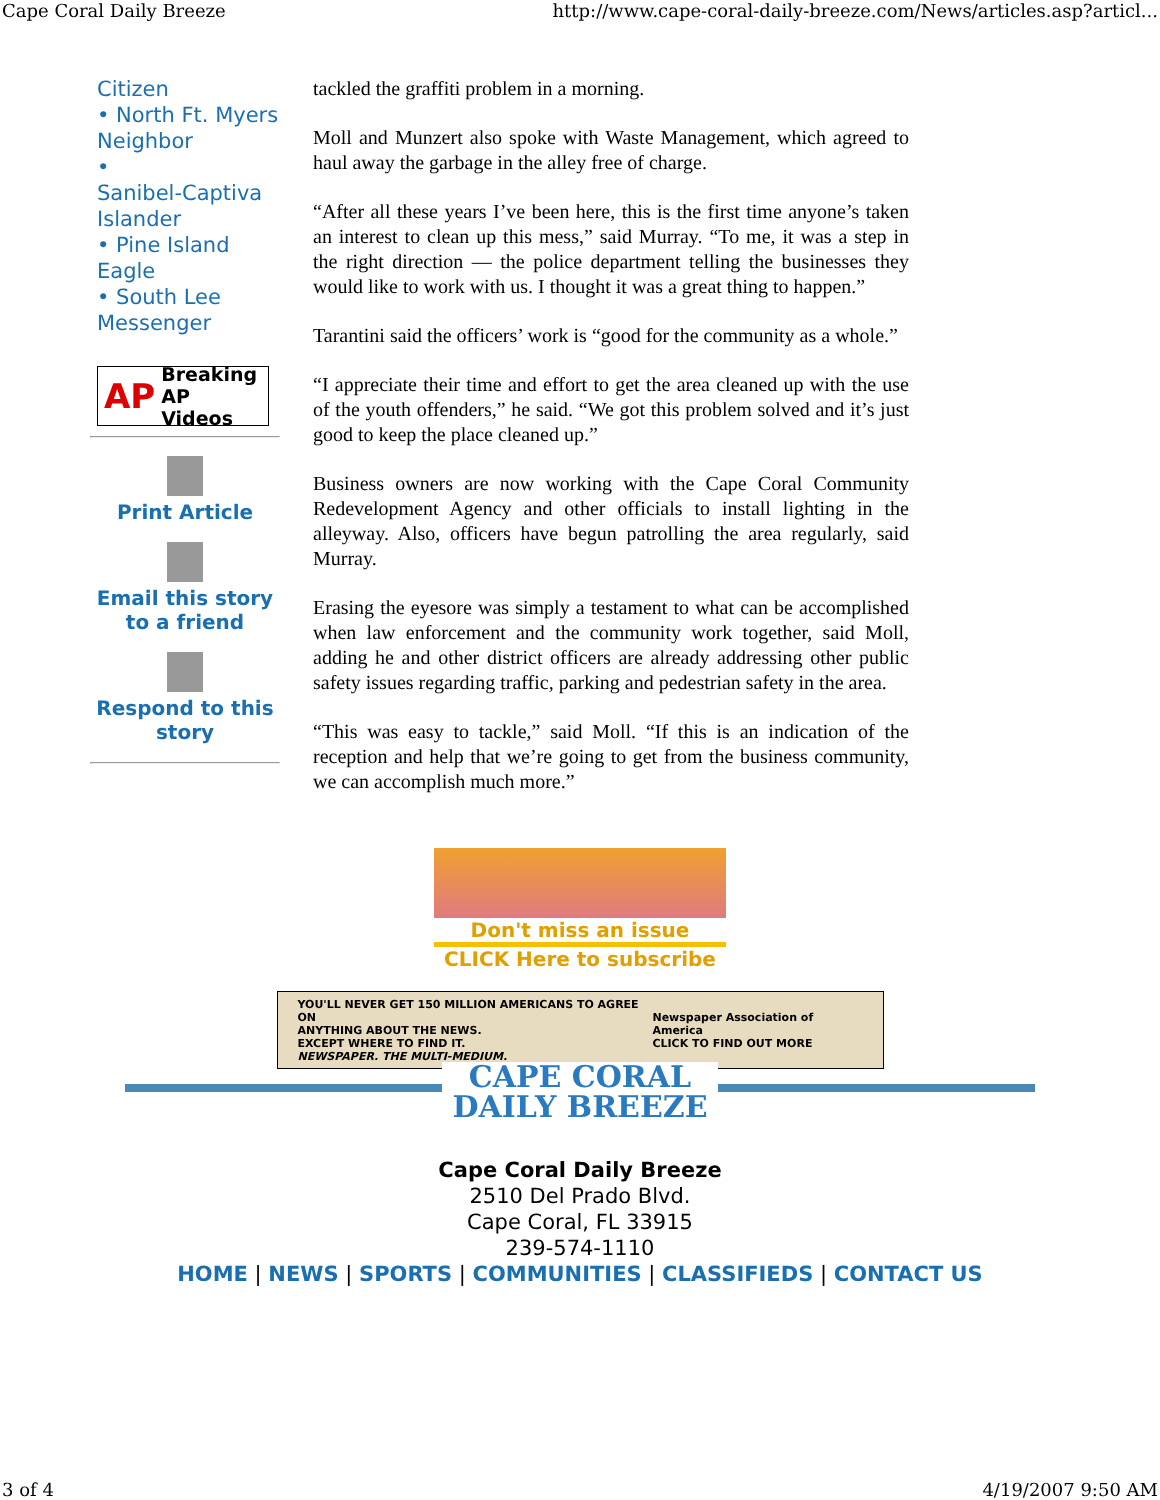Cape Coral Daily Breeze http://www.cape-coral-daily-breeze.com/News/articles.asp?articl...
Citizen
• North Ft. Myers Neighbor
•
Sanibel-Captiva Islander
• Pine Island Eagle
• South Lee Messenger
AP Breaking
AP Videos
Print Article
Email this story to a friend
Respond to this story
tackled the graffiti problem in a morning.
Moll and Munzert also spoke with Waste Management, which agreed to haul away the garbage in the alley free of charge.
“After all these years I’ve been here, this is the first time anyone’s taken an interest to clean up this mess,” said Murray. “To me, it was a step in the right direction — the police department telling the businesses they would like to work with us. I thought it was a great thing to happen.”
Tarantini said the officers’ work is “good for the community as a whole.”
“I appreciate their time and effort to get the area cleaned up with the use of the youth offenders,” he said. “We got this problem solved and it’s just good to keep the place cleaned up.”
Business owners are now working with the Cape Coral Community Redevelopment Agency and other officials to install lighting in the alleyway. Also, officers have begun patrolling the area regularly, said Murray.
Erasing the eyesore was simply a testament to what can be accomplished when law enforcement and the community work together, said Moll, adding he and other district officers are already addressing other public safety issues regarding traffic, parking and pedestrian safety in the area.
“This was easy to tackle,” said Moll. “If this is an indication of the reception and help that we’re going to get from the business community, we can accomplish much more.”
Don't miss an issue
CLICK Here to subscribe
YOU'LL NEVER GET 150 MILLION AMERICANS TO AGREE ON
ANYTHING ABOUT THE NEWS.
EXCEPT WHERE TO FIND IT.
NEWSPAPER. THE MULTI-MEDIUM. Newspaper Association of America
CLICK TO FIND OUT MORE
CAPE CORAL
DAILY BREEZE
Cape Coral Daily Breeze
2510 Del Prado Blvd.
Cape Coral, FL 33915
239-574-1110
HOME | NEWS | SPORTS | COMMUNITIES | CLASSIFIEDS | CONTACT US
3 of 4 4/19/2007 9:50 AM